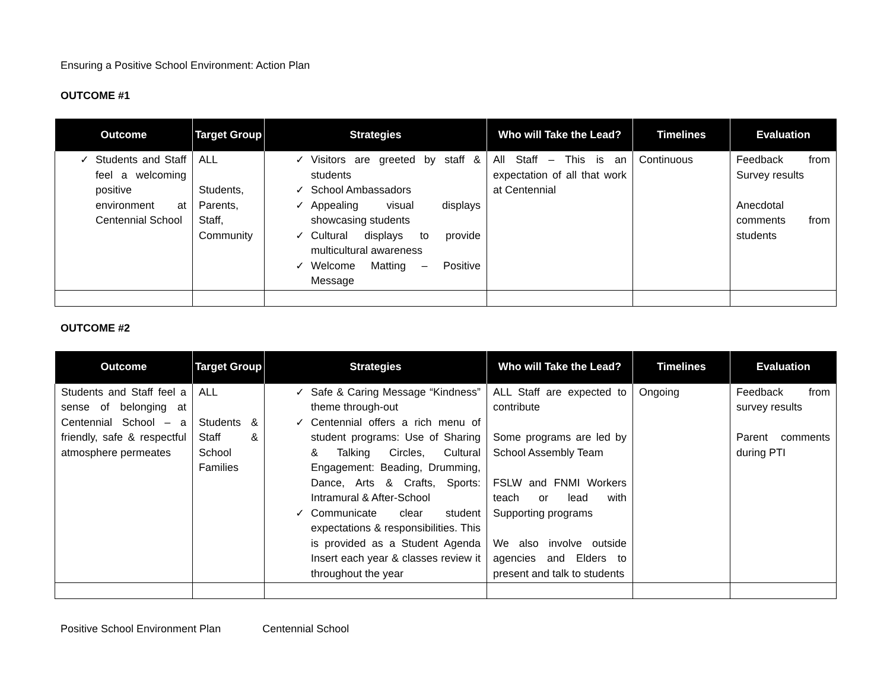Ensuring a Positive School Environment: Action Plan
OUTCOME #1
| Outcome | Target Group | Strategies | Who will Take the Lead? | Timelines | Evaluation |
| --- | --- | --- | --- | --- | --- |
| ✓ Students and Staff feel a welcoming positive environment at Centennial School | ALL Students, Parents, Staff, Community | ✓ Visitors are greeted by staff & students ✓ School Ambassadors ✓ Appealing visual displays showcasing students ✓ Cultural displays to provide multicultural awareness ✓ Welcome Matting – Positive Message | All Staff – This is an expectation of all that work at Centennial | Continuous | Feedback from Survey results Anecdotal comments from students |
OUTCOME #2
| Outcome | Target Group | Strategies | Who will Take the Lead? | Timelines | Evaluation |
| --- | --- | --- | --- | --- | --- |
| Students and Staff feel a sense of belonging at Centennial School – a friendly, safe & respectful atmosphere permeates | ALL Students & Staff & School Families | ✓ Safe & Caring Message “Kindness” theme through-out ✓ Centennial offers a rich menu of student programs: Use of Sharing & Talking Circles, Cultural Engagement: Beading, Drumming, Dance, Arts & Crafts, Sports: Intramural & After-School ✓ Communicate clear student expectations & responsibilities. This is provided as a Student Agenda Insert each year & classes review it throughout the year | ALL Staff are expected to contribute Some programs are led by School Assembly Team FSLW and FNMI Workers teach or lead with Supporting programs We also involve outside agencies and Elders to present and talk to students | Ongoing | Feedback from survey results Parent comments during PTI |
Positive School Environment Plan Centennial School